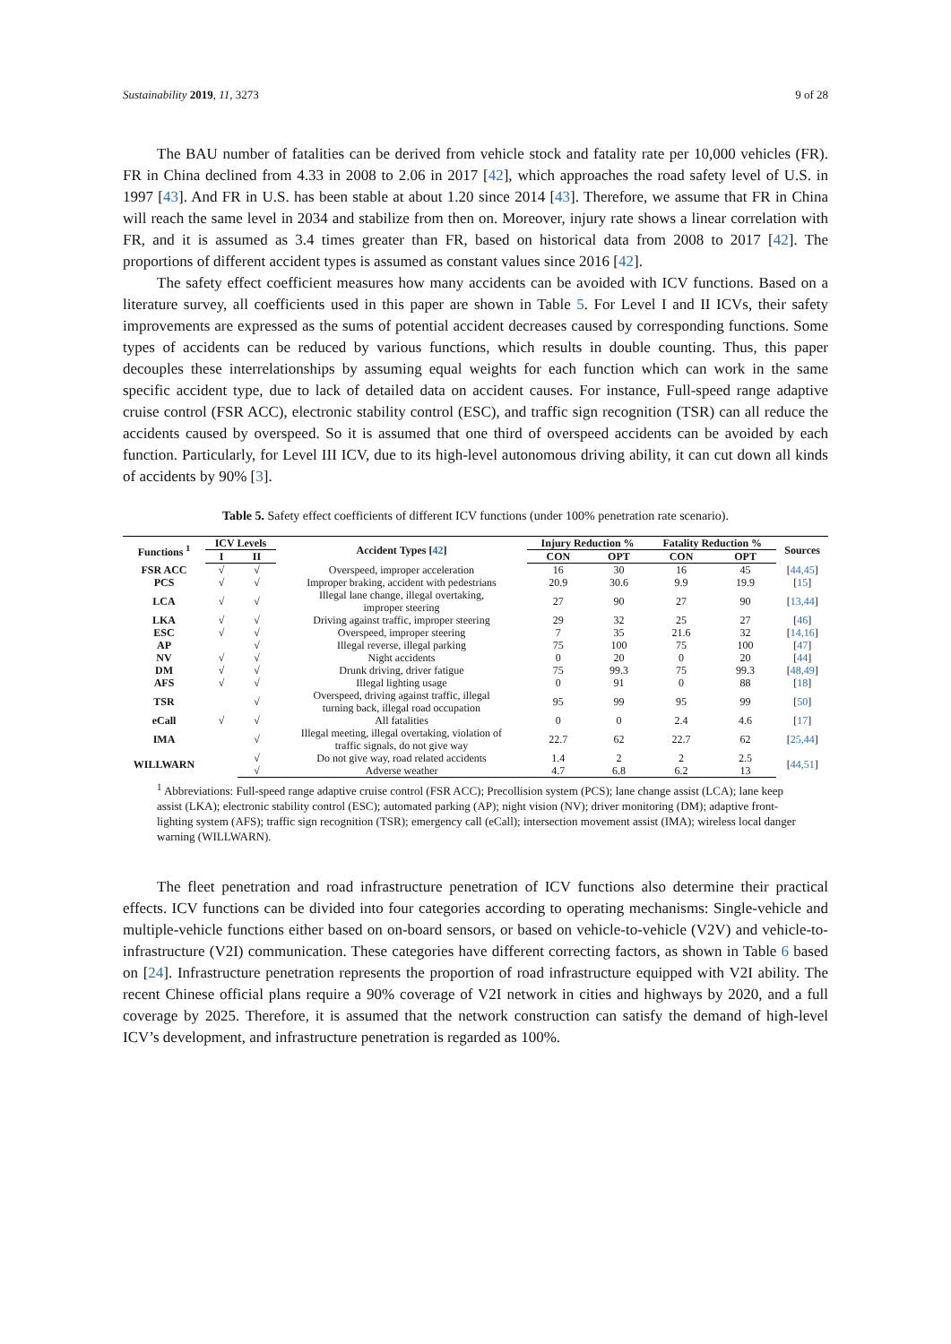Sustainability 2019, 11, 3273 9 of 28
The BAU number of fatalities can be derived from vehicle stock and fatality rate per 10,000 vehicles (FR). FR in China declined from 4.33 in 2008 to 2.06 in 2017 [42], which approaches the road safety level of U.S. in 1997 [43]. And FR in U.S. has been stable at about 1.20 since 2014 [43]. Therefore, we assume that FR in China will reach the same level in 2034 and stabilize from then on. Moreover, injury rate shows a linear correlation with FR, and it is assumed as 3.4 times greater than FR, based on historical data from 2008 to 2017 [42]. The proportions of different accident types is assumed as constant values since 2016 [42].
The safety effect coefficient measures how many accidents can be avoided with ICV functions. Based on a literature survey, all coefficients used in this paper are shown in Table 5. For Level I and II ICVs, their safety improvements are expressed as the sums of potential accident decreases caused by corresponding functions. Some types of accidents can be reduced by various functions, which results in double counting. Thus, this paper decouples these interrelationships by assuming equal weights for each function which can work in the same specific accident type, due to lack of detailed data on accident causes. For instance, Full-speed range adaptive cruise control (FSR ACC), electronic stability control (ESC), and traffic sign recognition (TSR) can all reduce the accidents caused by overspeed. So it is assumed that one third of overspeed accidents can be avoided by each function. Particularly, for Level III ICV, due to its high-level autonomous driving ability, it can cut down all kinds of accidents by 90% [3].
Table 5. Safety effect coefficients of different ICV functions (under 100% penetration rate scenario).
| Functions <sup>1</sup> | ICV Levels | | Accident Types [ 42 ] | Injury Reduction % | | Fatality Reduction % | | Sources |
| --- | --- | --- | --- | --- | --- | --- | --- | --- |
| | I | II | | CON | OPT | CON | OPT | |
| FSR ACC | √ | √ | Overspeed, improper acceleration | 16 | 30 | 16 | 45 | [ 44,45 ] |
| PCS | √ | √ | Improper braking, accident with pedestrians | 20.9 | 30.6 | 9.9 | 19.9 | [ 15 ] |
| LCA | √ | √ | Illegal lane change, illegal overtaking, improper steering | 27 | 90 | 27 | 90 | [ 13,44 ] |
| LKA | √ | √ | Driving against traffic, improper steering | 29 | 32 | 25 | 27 | [ 46 ] |
| ESC | √ | √ | Overspeed, improper steering | 7 | 35 | 21.6 | 32 | [ 14,16 ] |
| AP | | √ | Illegal reverse, illegal parking | 75 | 100 | 75 | 100 | [ 47 ] |
| NV | √ | √ | Night accidents | 0 | 20 | 0 | 20 | [ 44 ] |
| DM | √ | √ | Drunk driving, driver fatigue | 75 | 99.3 | 75 | 99.3 | [ 48,49 ] |
| AFS | √ | √ | Illegal lighting usage | 0 | 91 | 0 | 88 | [ 18 ] |
| TSR | | √ | Overspeed, driving against traffic, illegal turning back, illegal road occupation | 95 | 99 | 95 | 99 | [ 50 ] |
| eCall | √ | √ | All fatalities | 0 | 0 | 2.4 | 4.6 | [ 17 ] |
| IMA | | √ | Illegal meeting, illegal overtaking, violation of traffic signals, do not give way | 22.7 | 62 | 22.7 | 62 | [ 25,44 ] |
| WILLWARN | | √ | Do not give way, road related accidents | 1.4 | 2 | 2 | 2.5 | [ 44,51 ] |
| | | √ | Adverse weather | 4.7 | 6.8 | 6.2 | 13 | |
<sup>1</sup> Abbreviations: Full-speed range adaptive cruise control (FSR ACC); Precollision system (PCS); lane change assist (LCA); lane keep assist (LKA); electronic stability control (ESC); automated parking (AP); night vision (NV); driver monitoring (DM); adaptive front-lighting system (AFS); traffic sign recognition (TSR); emergency call (eCall); intersection movement assist (IMA); wireless local danger warning (WILLWARN).
The fleet penetration and road infrastructure penetration of ICV functions also determine their practical effects. ICV functions can be divided into four categories according to operating mechanisms: Single-vehicle and multiple-vehicle functions either based on on-board sensors, or based on vehicle-to-vehicle (V2V) and vehicle-to-infrastructure (V2I) communication. These categories have different correcting factors, as shown in Table 6 based on [24]. Infrastructure penetration represents the proportion of road infrastructure equipped with V2I ability. The recent Chinese official plans require a 90% coverage of V2I network in cities and highways by 2020, and a full coverage by 2025. Therefore, it is assumed that the network construction can satisfy the demand of high-level ICV’s development, and infrastructure penetration is regarded as 100%.